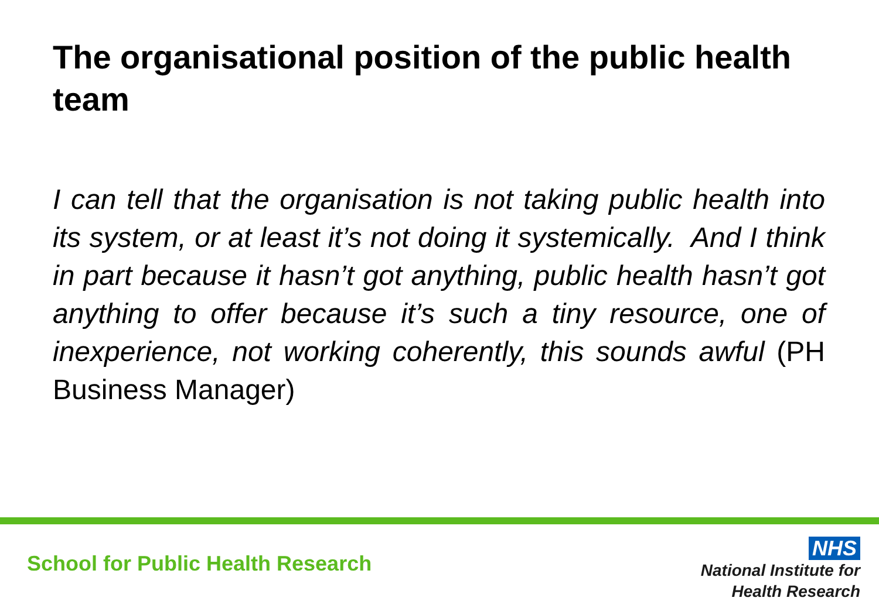The organisational position of the public health team
I can tell that the organisation is not taking public health into its system, or at least it’s not doing it systemically. And I think in part because it hasn’t got anything, public health hasn’t got anything to offer because it’s such a tiny resource, one of inexperience, not working coherently, this sounds awful (PH Business Manager)
School for Public Health Research
NHS
National Institute for
Health Research